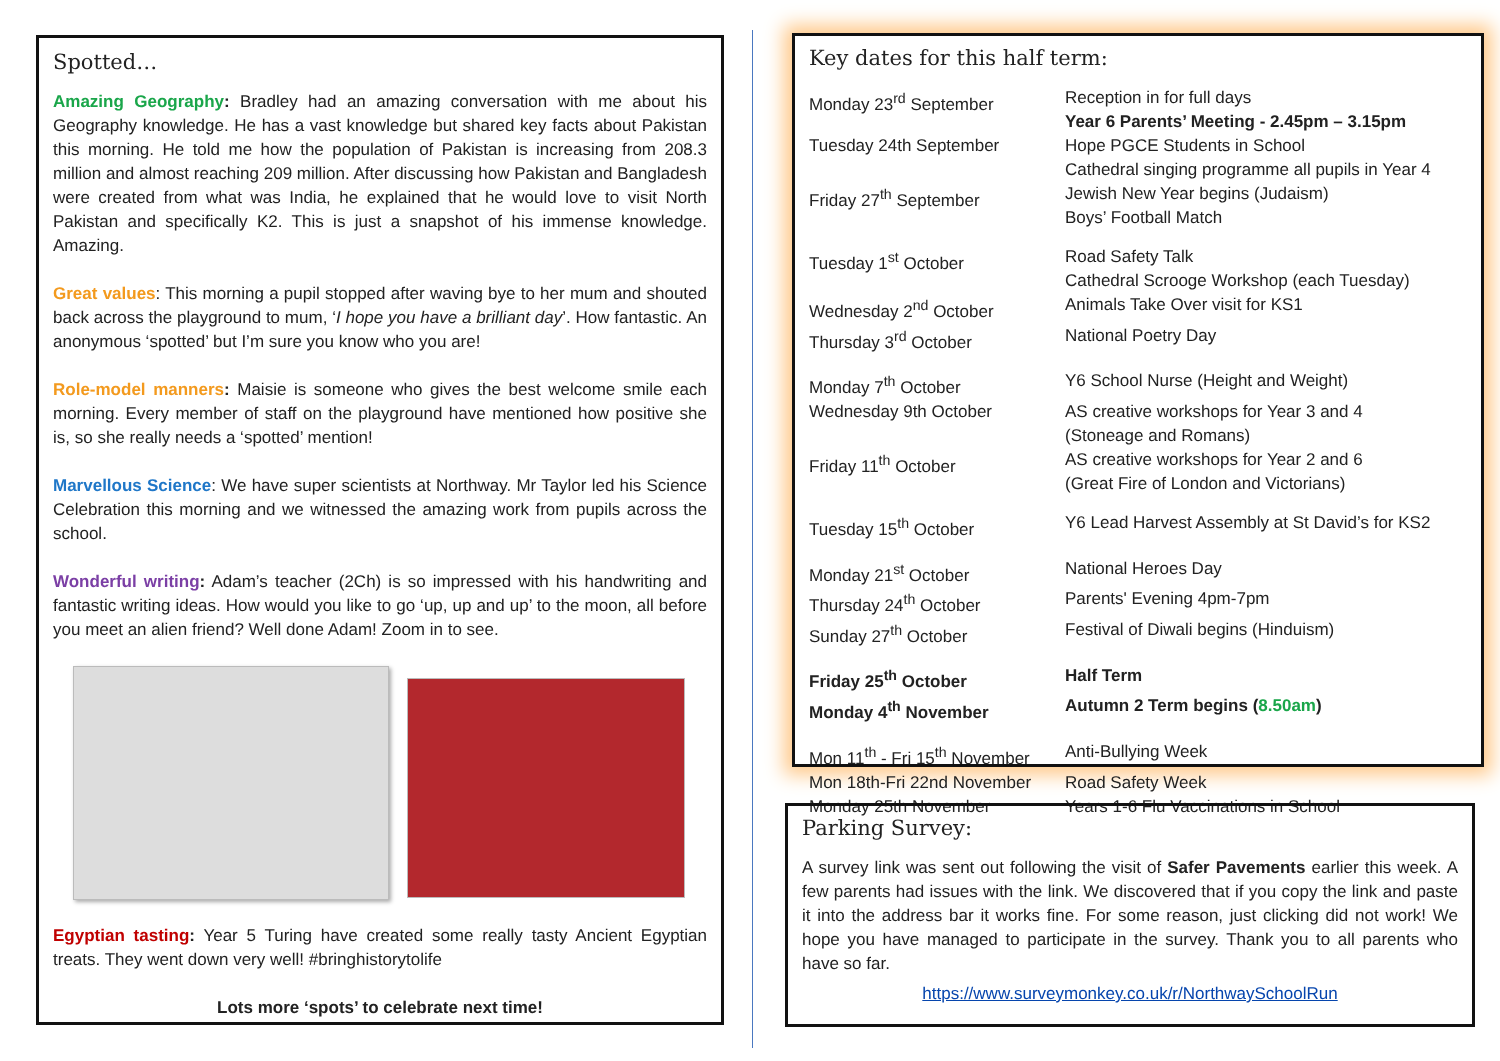Spotted…
Amazing Geography: Bradley had an amazing conversation with me about his Geography knowledge. He has a vast knowledge but shared key facts about Pakistan this morning. He told me how the population of Pakistan is increasing from 208.3 million and almost reaching 209 million. After discussing how Pakistan and Bangladesh were created from what was India, he explained that he would love to visit North Pakistan and specifically K2. This is just a snapshot of his immense knowledge. Amazing.
Great values: This morning a pupil stopped after waving bye to her mum and shouted back across the playground to mum, ‘I hope you have a brilliant day’. How fantastic. An anonymous ‘spotted’ but I’m sure you know who you are!
Role-model manners: Maisie is someone who gives the best welcome smile each morning. Every member of staff on the playground have mentioned how positive she is, so she really needs a ‘spotted’ mention!
Marvellous Science: We have super scientists at Northway. Mr Taylor led his Science Celebration this morning and we witnessed the amazing work from pupils across the school.
Wonderful writing: Adam’s teacher (2Ch) is so impressed with his handwriting and fantastic writing ideas. How would you like to go ‘up, up and up’ to the moon, all before you meet an alien friend? Well done Adam! Zoom in to see.
Egyptian tasting: Year 5 Turing have created some really tasty Ancient Egyptian treats. They went down very well! #bringhistorytolife
Lots more ‘spots’ to celebrate next time!
Key dates for this half term:
| Monday 23<sup>rd</sup> September | Reception in for full days Year 6 Parents’ Meeting - 2.45pm – 3.15pm |
| Tuesday 24th September | Hope PGCE Students in School Cathedral singing programme all pupils in Year 4 |
| Friday 27<sup>th</sup> September | Jewish New Year begins (Judaism) Boys’ Football Match |
| Tuesday 1<sup>st</sup> October | Road Safety Talk Cathedral Scrooge Workshop (each Tuesday) |
| Wednesday 2<sup>nd</sup> October | Animals Take Over visit for KS1 |
| Thursday 3<sup>rd</sup> October | National Poetry Day |
| Monday 7<sup>th</sup> October | Y6 School Nurse (Height and Weight) |
| Wednesday 9th October | AS creative workshops for Year 3 and 4 (Stoneage and Romans) |
| Friday 11<sup>th</sup> October | AS creative workshops for Year 2 and 6 (Great Fire of London and Victorians) |
| Tuesday 15<sup>th</sup> October | Y6 Lead Harvest Assembly at St David’s for KS2 |
| Monday 21<sup>st</sup> October | National Heroes Day |
| Thursday 24<sup>th</sup> October | Parents' Evening 4pm-7pm |
| Sunday 27<sup>th</sup> October | Festival of Diwali begins (Hinduism) |
| Friday 25<sup>th</sup> October | Half Term |
| Monday 4<sup>th</sup> November | Autumn 2 Term begins ( 8.50am ) |
| Mon 11<sup>th</sup> - Fri 15<sup>th</sup> November | Anti-Bullying Week |
| Mon 18th-Fri 22nd November | Road Safety Week |
| Monday 25th November | Years 1-6 Flu Vaccinations in School |
Parking Survey:
A survey link was sent out following the visit of Safer Pavements earlier this week. A few parents had issues with the link. We discovered that if you copy the link and paste it into the address bar it works fine. For some reason, just clicking did not work! We hope you have managed to participate in the survey. Thank you to all parents who have so far.
https://www.surveymonkey.co.uk/r/NorthwaySchoolRun